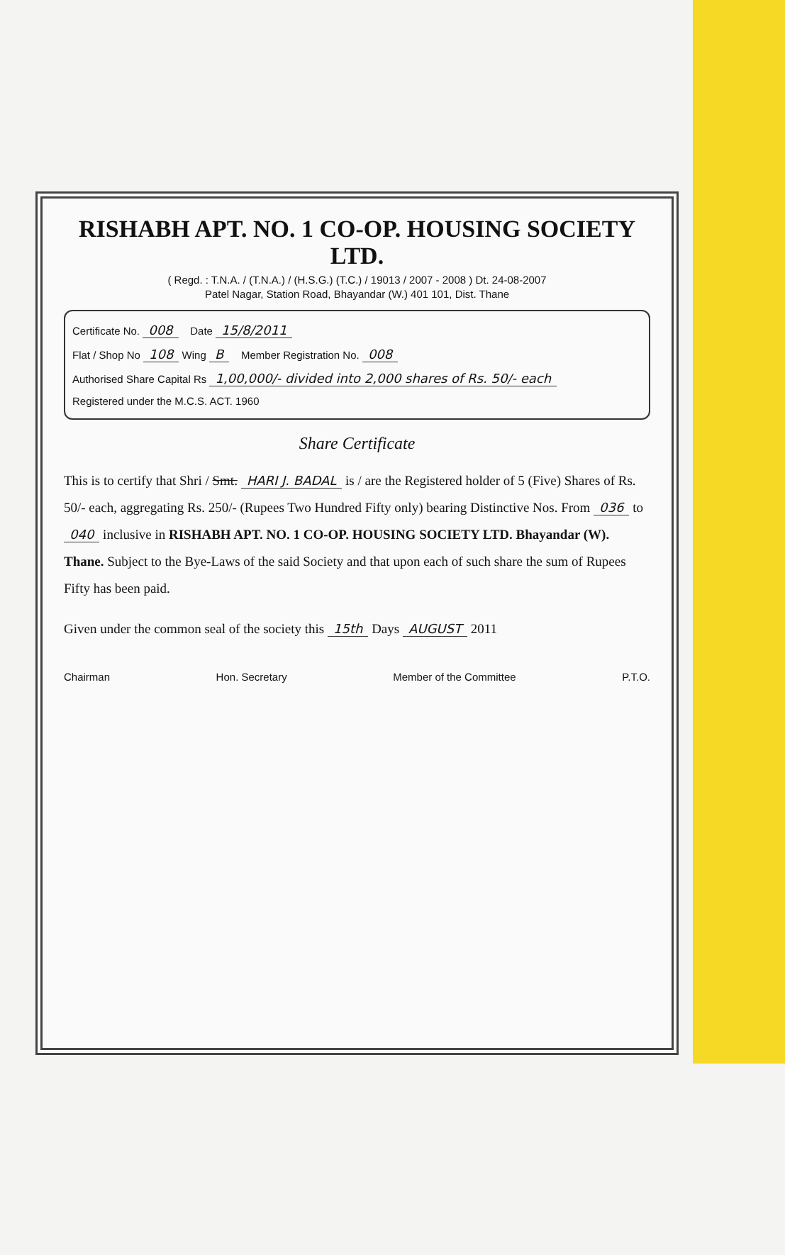RISHABH APT. NO. 1 CO-OP. HOUSING SOCIETY LTD.
( Regd. : T.N.A. / (T.N.A.) / (H.S.G.) (T.C.) / 19013 / 2007 - 2008 ) Dt. 24-08-2007
Patel Nagar, Station Road, Bhayandar (W.) 401 101, Dist. Thane
Certificate No. 008 Date 15/8/2011
Flat / Shop No 108 Wing B Member Registration No. 008
Authorised Share Capital Rs 1,00,000/- divided into 2,000 shares of Rs. 50/- each
Registered under the M.C.S. ACT. 1960
Share Certificate
This is to certify that Shri / Smt. HARI J. BADAL is / are the Registered holder of 5 (Five) Shares of Rs. 50/- each, aggregating Rs. 250/- (Rupees Two Hundred Fifty only) bearing Distinctive Nos. From 036 to 040 inclusive in RISHABH APT. NO. 1 CO-OP. HOUSING SOCIETY LTD. Bhayandar (W). Thane. Subject to the Bye-Laws of the said Society and that upon each of such share the sum of Rupees Fifty has been paid.
Given under the common seal of the society this 15th Days AUGUST 2011
Chairman Hon. Secretary Member of the Committee P.T.O.